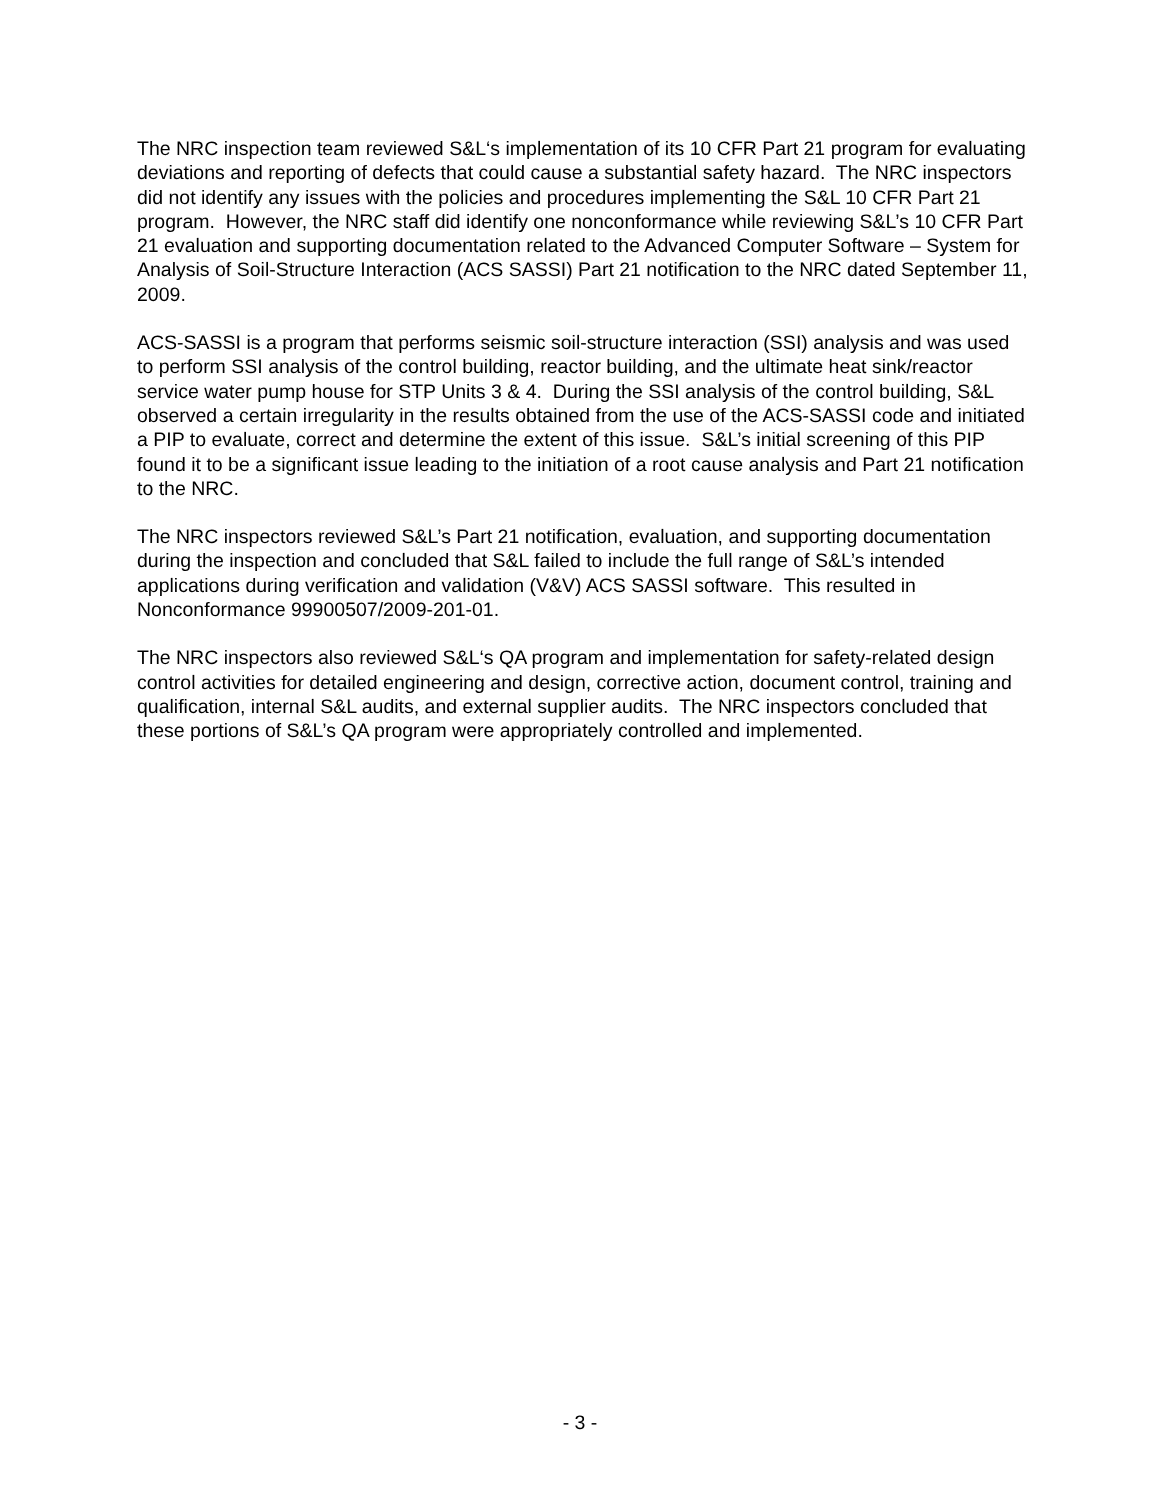The NRC inspection team reviewed S&L‘s implementation of its 10 CFR Part 21 program for evaluating deviations and reporting of defects that could cause a substantial safety hazard. The NRC inspectors did not identify any issues with the policies and procedures implementing the S&L 10 CFR Part 21 program. However, the NRC staff did identify one nonconformance while reviewing S&L’s 10 CFR Part 21 evaluation and supporting documentation related to the Advanced Computer Software – System for Analysis of Soil-Structure Interaction (ACS SASSI) Part 21 notification to the NRC dated September 11, 2009.
ACS-SASSI is a program that performs seismic soil-structure interaction (SSI) analysis and was used to perform SSI analysis of the control building, reactor building, and the ultimate heat sink/reactor service water pump house for STP Units 3 & 4. During the SSI analysis of the control building, S&L observed a certain irregularity in the results obtained from the use of the ACS-SASSI code and initiated a PIP to evaluate, correct and determine the extent of this issue. S&L’s initial screening of this PIP found it to be a significant issue leading to the initiation of a root cause analysis and Part 21 notification to the NRC.
The NRC inspectors reviewed S&L’s Part 21 notification, evaluation, and supporting documentation during the inspection and concluded that S&L failed to include the full range of S&L’s intended applications during verification and validation (V&V) ACS SASSI software. This resulted in Nonconformance 99900507/2009-201-01.
The NRC inspectors also reviewed S&L‘s QA program and implementation for safety-related design control activities for detailed engineering and design, corrective action, document control, training and qualification, internal S&L audits, and external supplier audits. The NRC inspectors concluded that these portions of S&L’s QA program were appropriately controlled and implemented.
- 3 -